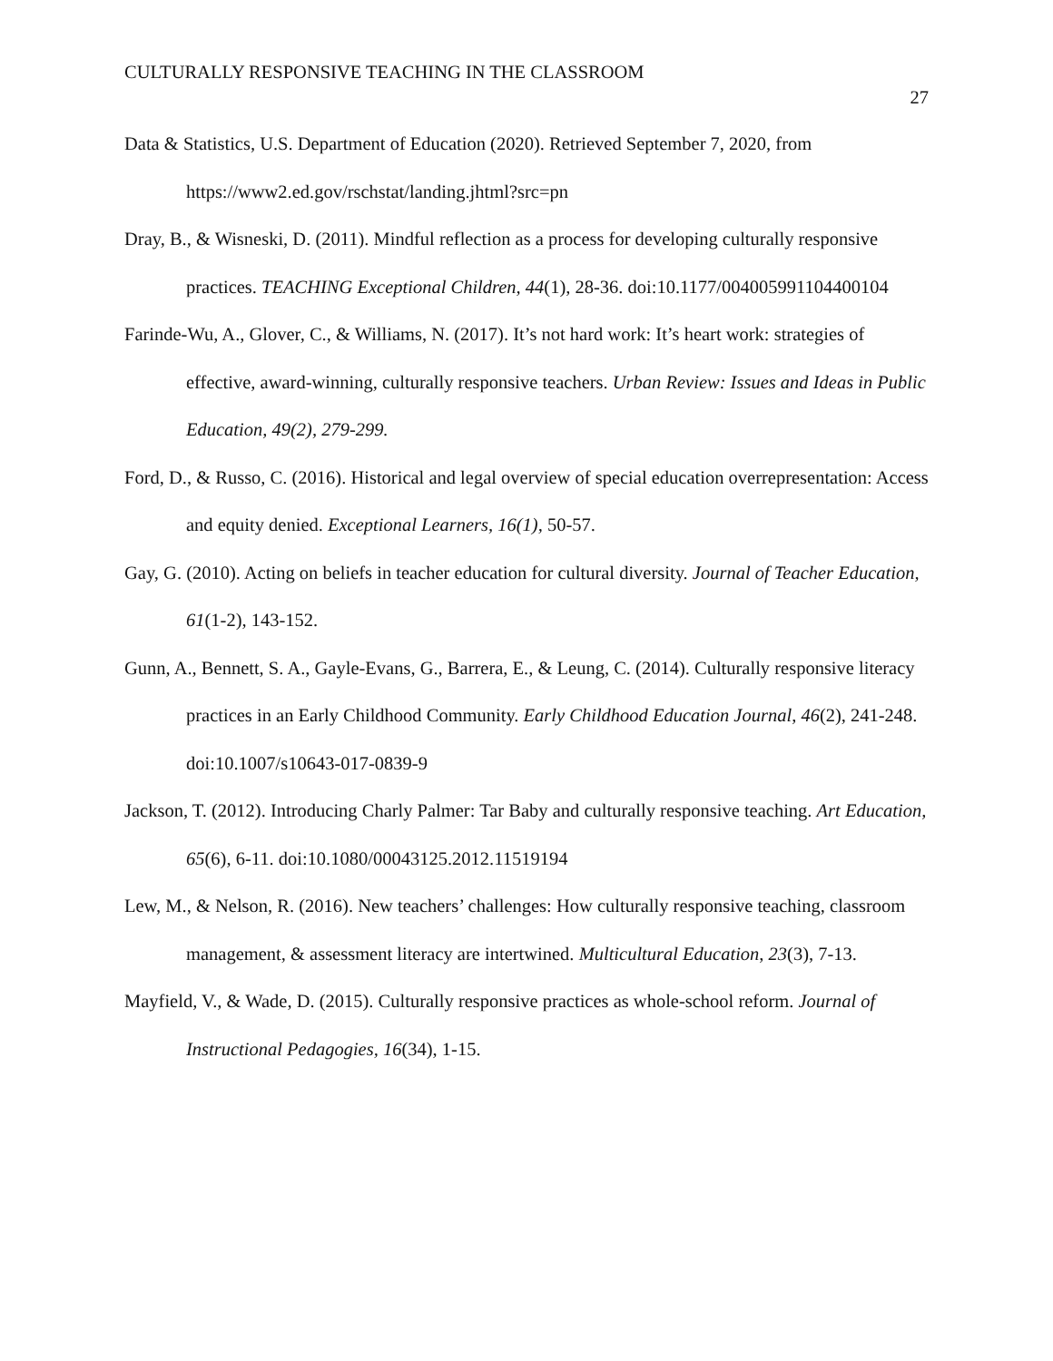CULTURALLY RESPONSIVE TEACHING IN THE CLASSROOM 27
Data & Statistics, U.S. Department of Education (2020). Retrieved September 7, 2020, from https://www2.ed.gov/rschstat/landing.jhtml?src=pn
Dray, B., & Wisneski, D. (2011). Mindful reflection as a process for developing culturally responsive practices. TEACHING Exceptional Children, 44(1), 28-36. doi:10.1177/004005991104400104
Farinde-Wu, A., Glover, C., & Williams, N. (2017). It’s not hard work: It’s heart work: strategies of effective, award-winning, culturally responsive teachers. Urban Review: Issues and Ideas in Public Education, 49(2), 279-299.
Ford, D., & Russo, C. (2016). Historical and legal overview of special education overrepresentation: Access and equity denied. Exceptional Learners, 16(1), 50-57.
Gay, G. (2010). Acting on beliefs in teacher education for cultural diversity. Journal of Teacher Education, 61(1-2), 143-152.
Gunn, A., Bennett, S. A., Gayle-Evans, G., Barrera, E., & Leung, C. (2014). Culturally responsive literacy practices in an Early Childhood Community. Early Childhood Education Journal, 46(2), 241-248. doi:10.1007/s10643-017-0839-9
Jackson, T. (2012). Introducing Charly Palmer: Tar Baby and culturally responsive teaching. Art Education, 65(6), 6-11. doi:10.1080/00043125.2012.11519194
Lew, M., & Nelson, R. (2016). New teachers’ challenges: How culturally responsive teaching, classroom management, & assessment literacy are intertwined. Multicultural Education, 23(3), 7-13.
Mayfield, V., & Wade, D. (2015). Culturally responsive practices as whole-school reform. Journal of Instructional Pedagogies, 16(34), 1-15.